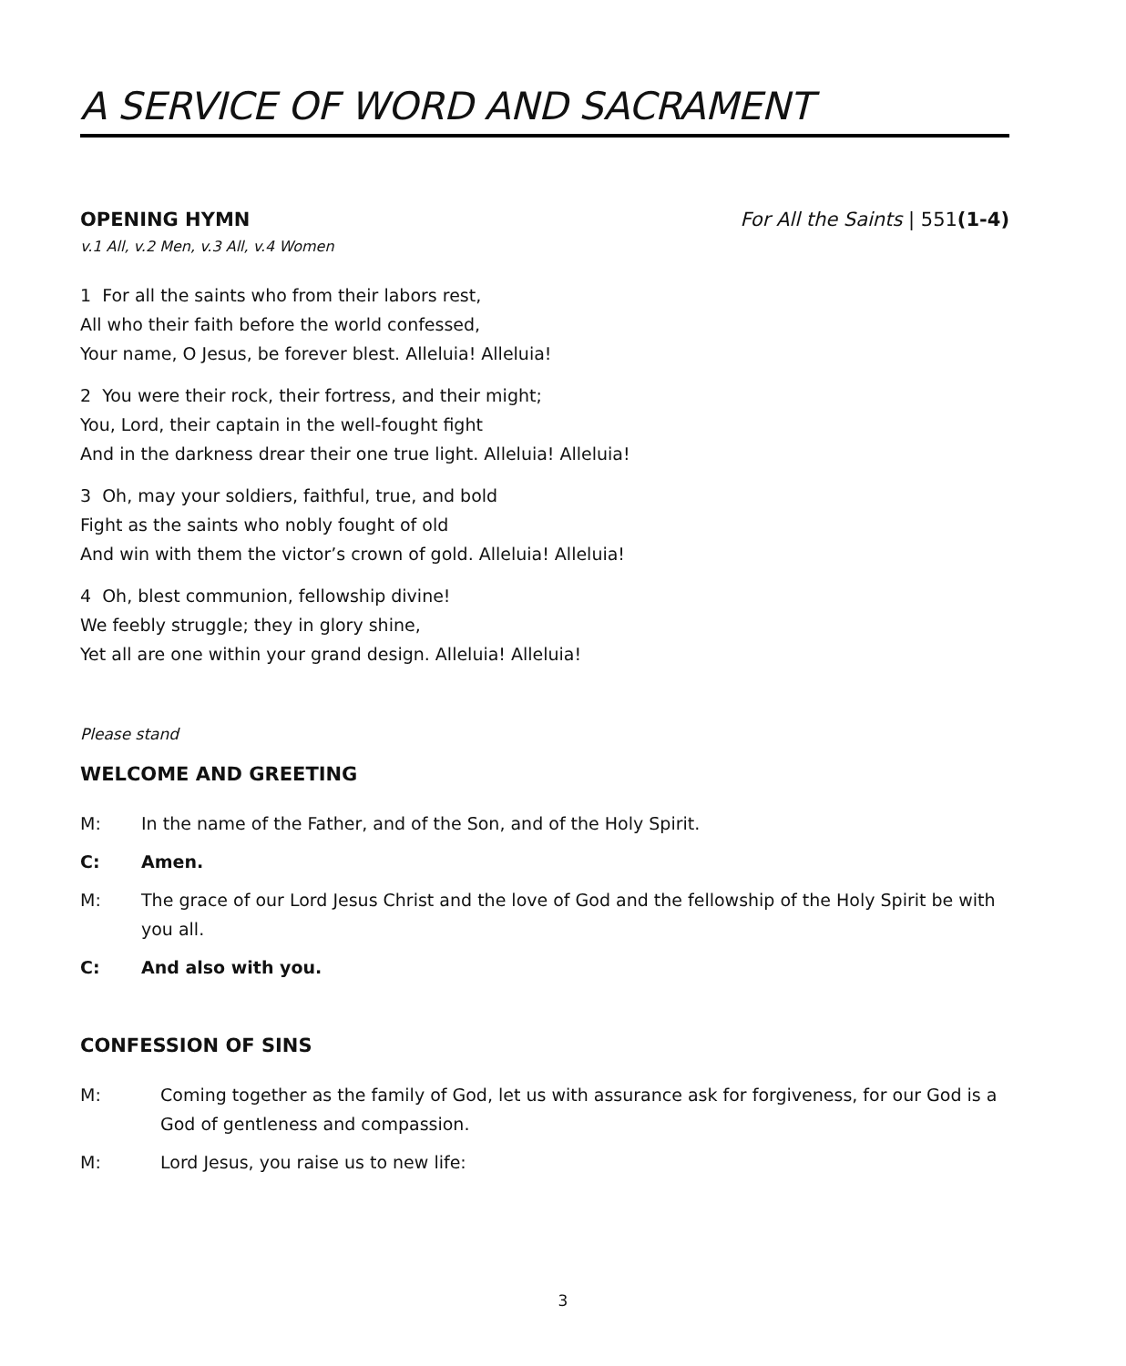A SERVICE OF WORD AND SACRAMENT
OPENING HYMN For All the Saints | 551(1-4)
v.1 All, v.2 Men, v.3 All, v.4 Women
1 For all the saints who from their labors rest,
All who their faith before the world confessed,
Your name, O Jesus, be forever blest. Alleluia! Alleluia!
2 You were their rock, their fortress, and their might;
You, Lord, their captain in the well-fought fight
And in the darkness drear their one true light. Alleluia! Alleluia!
3 Oh, may your soldiers, faithful, true, and bold
Fight as the saints who nobly fought of old
And win with them the victor’s crown of gold. Alleluia! Alleluia!
4 Oh, blest communion, fellowship divine!
We feebly struggle; they in glory shine,
Yet all are one within your grand design. Alleluia! Alleluia!
Please stand
WELCOME AND GREETING
M: In the name of the Father, and of the Son, and of the Holy Spirit.
C: Amen.
M: The grace of our Lord Jesus Christ and the love of God and the fellowship of the Holy Spirit be with you all.
C: And also with you.
CONFESSION OF SINS
M: Coming together as the family of God, let us with assurance ask for forgiveness, for our God is a God of gentleness and compassion.
M: Lord Jesus, you raise us to new life:
3